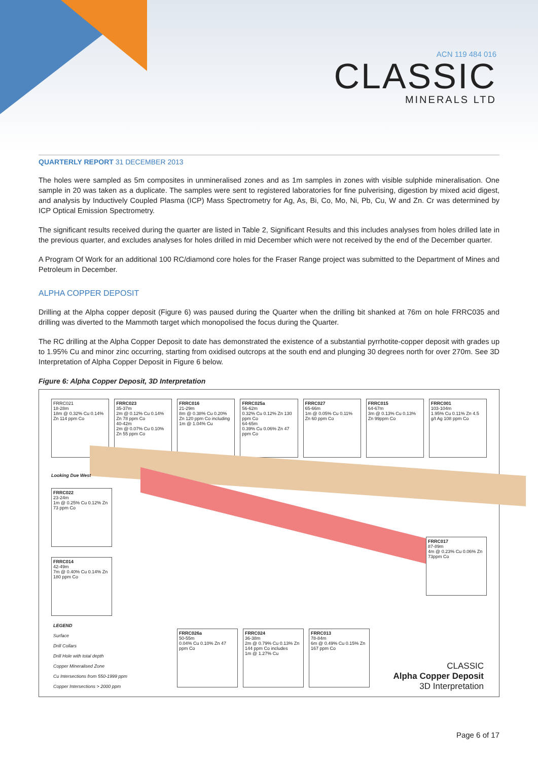ACN 119 484 016
CLASSIC
MINERALS LTD
QUARTERLY REPORT 31 DECEMBER 2013
The holes were sampled as 5m composites in unmineralised zones and as 1m samples in zones with visible sulphide mineralisation. One sample in 20 was taken as a duplicate. The samples were sent to registered laboratories for fine pulverising, digestion by mixed acid digest, and analysis by Inductively Coupled Plasma (ICP) Mass Spectrometry for Ag, As, Bi, Co, Mo, Ni, Pb, Cu, W and Zn. Cr was determined by ICP Optical Emission Spectrometry.
The significant results received during the quarter are listed in Table 2, Significant Results and this includes analyses from holes drilled late in the previous quarter, and excludes analyses for holes drilled in mid December which were not received by the end of the December quarter.
A Program Of Work for an additional 100 RC/diamond core holes for the Fraser Range project was submitted to the Department of Mines and Petroleum in December.
ALPHA COPPER DEPOSIT
Drilling at the Alpha copper deposit (Figure 6) was paused during the Quarter when the drilling bit shanked at 76m on hole FRRC035 and drilling was diverted to the Mammoth target which monopolised the focus during the Quarter.
The RC drilling at the Alpha Copper Deposit to date has demonstrated the existence of a substantial pyrrhotite-copper deposit with grades up to 1.95% Cu and minor zinc occurring, starting from oxidised outcrops at the south end and plunging 30 degrees north for over 270m. See 3D Interpretation of Alpha Copper Deposit in Figure 6 below.
Figure 6: Alpha Copper Deposit, 3D Interpretation
FRRC021
18-28m
18m @ 0.32% Cu 0.14% Zn 114 ppm Co
FRRC023
35-37m
2m @ 0.12% Cu 0.14% Zn 78 ppm Co
40-42m
2m @ 0.07% Cu 0.10% Zn 55 ppm Co
FRRC016
21-29m
8m @ 0.38% Cu 0.20% Zn 120 ppm Co including
1m @ 1.04% Cu
FRRC025a
56-62m
0.32% Cu 0.12% Zn 130 ppm Co
64-65m
0.39% Cu 0.06% Zn 47 ppm Co
FRRC027
65-66m
1m @ 0.05% Cu 0.11% Zn 60 ppm Co
FRRC015
64-67m
3m @ 0.13% Cu 0.13% Zn 99ppm Co
FRRC001
103-104m
1.95% Cu 0.11% Zn 4.5 g/t Ag 108 ppm Co
Looking Due West
FRRC022
23-24m
1m @ 0.25% Cu 0.12% Zn 73 ppm Co
FRRC014
42-49m
7m @ 0.40% Cu 0.14% Zn 180 ppm Co
FRRC017
87-89m
4m @ 0.23% Cu 0.06% Zn 73ppm Co
LEGEND
Surface
Drill Collars
Drill Hole with total depth
Copper Mineralised Zone
Cu Intersections from 550-1999 ppm
Copper Intersections > 2000 ppm
FRRC026a
50-55m
0.04% Cu 0.10% Zn 47 ppm Co
FRRC024
36-38m
2m @ 0.79% Cu 0.13% Zn 144 ppm Co includes
1m @ 1.27% Cu
FRRC013
78-84m
6m @ 0.49% Cu 0.15% Zn 167 ppm Co
CLASSIC
Alpha Copper Deposit
3D Interpretation
Page 6 of 17